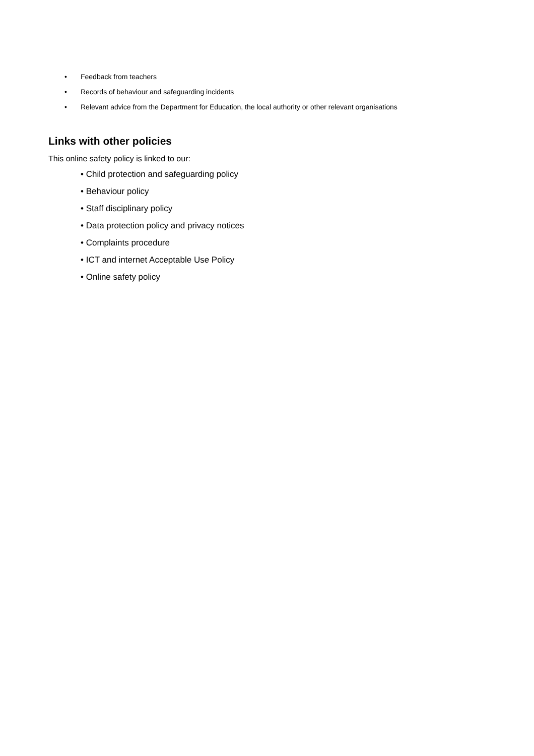• Feedback from teachers
• Records of behaviour and safeguarding incidents
• Relevant advice from the Department for Education, the local authority or other relevant organisations
Links with other policies
This online safety policy is linked to our:
• Child protection and safeguarding policy
• Behaviour policy
• Staff disciplinary policy
• Data protection policy and privacy notices
• Complaints procedure
• ICT and internet Acceptable Use Policy
• Online safety policy